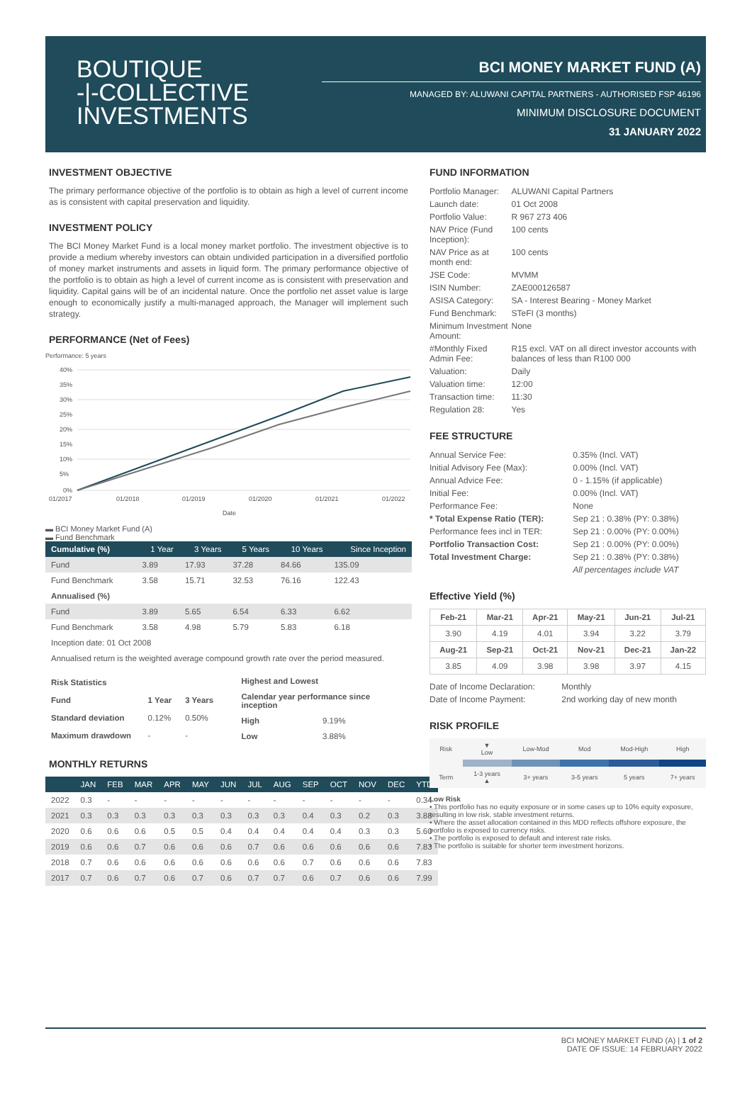BOUTIQUE
-|-COLLECTIVE
INVESTMENTS
BCI MONEY MARKET FUND (A)
MANAGED BY: ALUWANI CAPITAL PARTNERS - AUTHORISED FSP 46196
MINIMUM DISCLOSURE DOCUMENT
31 JANUARY 2022
INVESTMENT OBJECTIVE
The primary performance objective of the portfolio is to obtain as high a level of current income as is consistent with capital preservation and liquidity.
INVESTMENT POLICY
The BCI Money Market Fund is a local money market portfolio. The investment objective is to provide a medium whereby investors can obtain undivided participation in a diversified portfolio of money market instruments and assets in liquid form. The primary performance objective of the portfolio is to obtain as high a level of current income as is consistent with preservation and liquidity. Capital gains will be of an incidental nature. Once the portfolio net asset value is large enough to economically justify a multi-managed approach, the Manager will implement such strategy.
PERFORMANCE (Net of Fees)
Performance: 5 years
40%
35%
30%
25%
20%
15%
10%
5%
0%
01/2017
01/2018
01/2019
01/2020
01/2021
01/2022
Date
▬ BCI Money Market Fund (A)
▬ Fund Benchmark
| Cumulative (%) | 1 Year | 3 Years | 5 Years | 10 Years | Since Inception |
| --- | --- | --- | --- | --- | --- |
| Fund | 3.89 | 17.93 | 37.28 | 84.66 | 135.09 |
| Fund Benchmark | 3.58 | 15.71 | 32.53 | 76.16 | 122.43 |
| Annualised (%) | | | | | |
| Fund | 3.89 | 5.65 | 6.54 | 6.33 | 6.62 |
| Fund Benchmark | 3.58 | 4.98 | 5.79 | 5.83 | 6.18 |
| Inception date: 01 Oct 2008 | | | | | |
| Annualised return is the weighted average compound growth rate over the period measured. | | | | | |
| Risk Statistics | | |
| Fund | 1 Year | 3 Years |
| Standard deviation | 0.12% | 0.50% |
| Maximum drawdown | - | - |
| Highest and Lowest | |
| Calendar year performance since inception | |
| High | 9.19% |
| Low | 3.88% |
MONTHLY RETURNS
| | JAN | FEB | MAR | APR | MAY | JUN | JUL | AUG | SEP | OCT | NOV | DEC | YTD |
| --- | --- | --- | --- | --- | --- | --- | --- | --- | --- | --- | --- | --- | --- |
| 2022 | 0.3 | - | - | - | - | - | - | - | - | - | - | - | 0.34 |
| 2021 | 0.3 | 0.3 | 0.3 | 0.3 | 0.3 | 0.3 | 0.3 | 0.3 | 0.4 | 0.3 | 0.2 | 0.3 | 3.88 |
| 2020 | 0.6 | 0.6 | 0.6 | 0.5 | 0.5 | 0.4 | 0.4 | 0.4 | 0.4 | 0.4 | 0.3 | 0.3 | 5.60 |
| 2019 | 0.6 | 0.6 | 0.7 | 0.6 | 0.6 | 0.6 | 0.7 | 0.6 | 0.6 | 0.6 | 0.6 | 0.6 | 7.83 |
| 2018 | 0.7 | 0.6 | 0.6 | 0.6 | 0.6 | 0.6 | 0.6 | 0.6 | 0.7 | 0.6 | 0.6 | 0.6 | 7.83 |
| 2017 | 0.7 | 0.6 | 0.7 | 0.6 | 0.7 | 0.6 | 0.7 | 0.7 | 0.6 | 0.7 | 0.6 | 0.6 | 7.99 |
FUND INFORMATION
| Portfolio Manager: | ALUWANI Capital Partners |
| Launch date: | 01 Oct 2008 |
| Portfolio Value: | R 967 273 406 |
| NAV Price (Fund Inception): | 100 cents |
| NAV Price as at month end: | 100 cents |
| JSE Code: | MVMM |
| ISIN Number: | ZAE000126587 |
| ASISA Category: | SA - Interest Bearing - Money Market |
| Fund Benchmark: | STeFI (3 months) |
| Minimum Investment Amount: | None |
| #Monthly Fixed Admin Fee: | R15 excl. VAT on all direct investor accounts with balances of less than R100 000 |
| Valuation: | Daily |
| Valuation time: | 12:00 |
| Transaction time: | 11:30 |
| Regulation 28: | Yes |
FEE STRUCTURE
| Annual Service Fee: | 0.35% (Incl. VAT) |
| Initial Advisory Fee (Max): | 0.00% (Incl. VAT) |
| Annual Advice Fee: | 0 - 1.15% (if applicable) |
| Initial Fee: | 0.00% (Incl. VAT) |
| Performance Fee: | None |
| * Total Expense Ratio (TER): | Sep 21 : 0.38% (PY: 0.38%) |
| Performance fees incl in TER: | Sep 21 : 0.00% (PY: 0.00%) |
| Portfolio Transaction Cost: | Sep 21 : 0.00% (PY: 0.00%) |
| Total Investment Charge: | Sep 21 : 0.38% (PY: 0.38%) |
| | All percentages include VAT |
Effective Yield (%)
| Feb-21 | Mar-21 | Apr-21 | May-21 | Jun-21 | Jul-21 |
| --- | --- | --- | --- | --- | --- |
| 3.90 | 4.19 | 4.01 | 3.94 | 3.22 | 3.79 |
| Aug-21 | Sep-21 | Oct-21 | Nov-21 | Dec-21 | Jan-22 |
| 3.85 | 4.09 | 3.98 | 3.98 | 3.97 | 4.15 |
| Date of Income Declaration: | Monthly |
| Date of Income Payment: | 2nd working day of new month |
RISK PROFILE
| Risk | ▼ Low | Low-Mod | Mod | Mod-High | High |
| Term | 1-3 years ▲ | 3+ years | 3-5 years | 5 years | 7+ years |
Low Risk
• This portfolio has no equity exposure or in some cases up to 10% equity exposure, resulting in low risk, stable investment returns.
• Where the asset allocation contained in this MDD reflects offshore exposure, the portfolio is exposed to currency risks.
• The portfolio is exposed to default and interest rate risks.
• The portfolio is suitable for shorter term investment horizons.
BCI MONEY MARKET FUND (A) | 1 of 2
DATE OF ISSUE: 14 FEBRUARY 2022